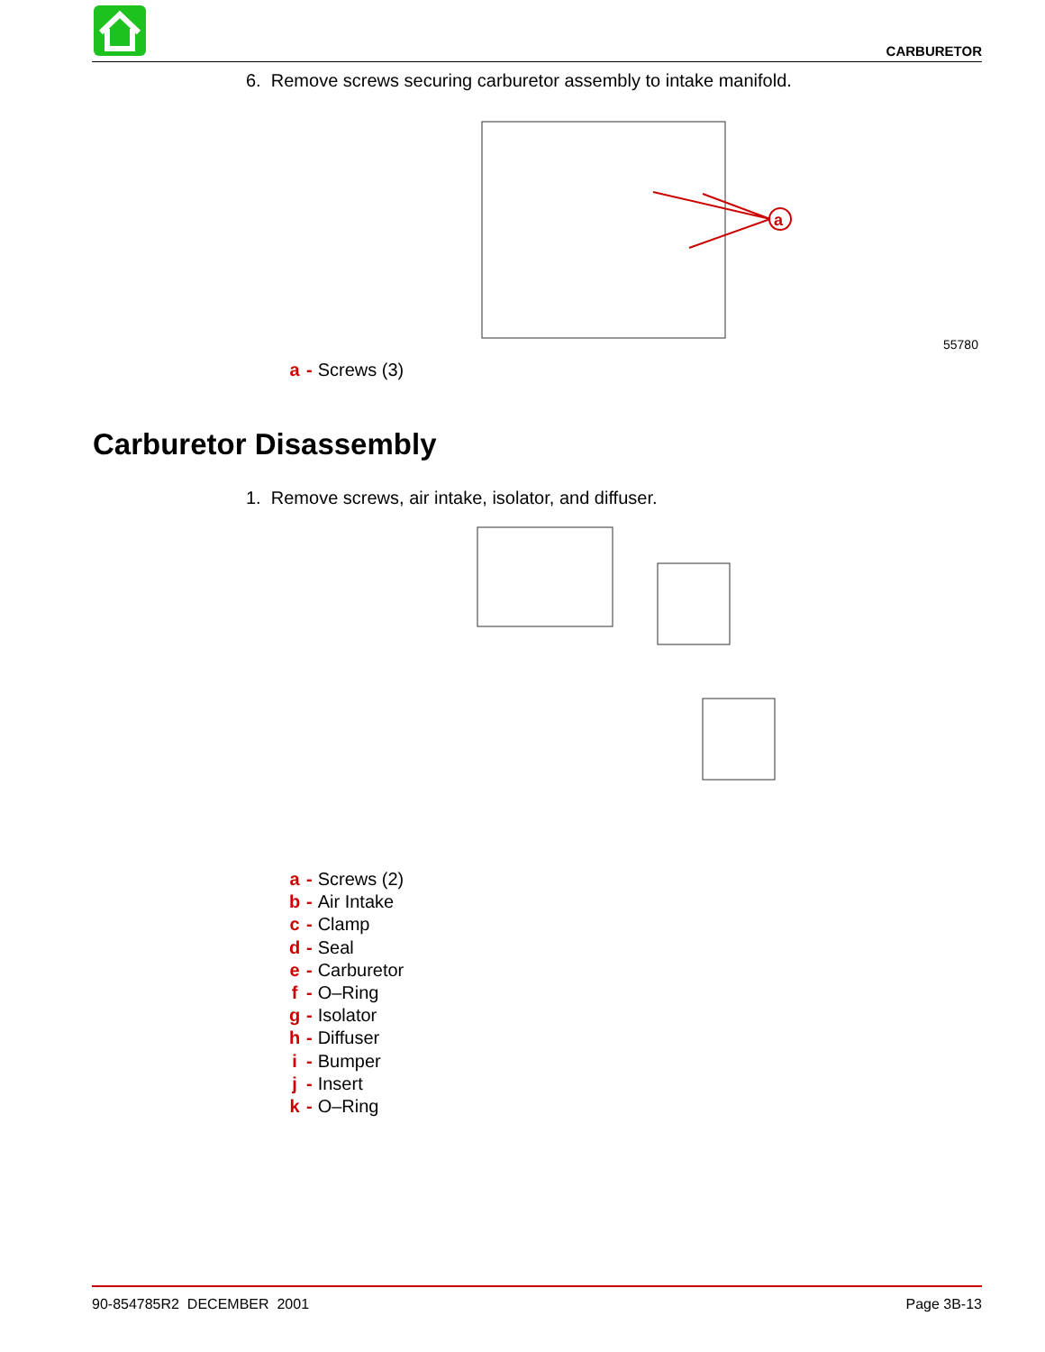CARBURETOR
6. Remove screws securing carburetor assembly to intake manifold.
a
55780
a - Screws (3)
Carburetor Disassembly
1. Remove screws, air intake, isolator, and diffuser.
a - Screws (2)
b - Air Intake
c - Clamp
d - Seal
e - Carburetor
f - O–Ring
g - Isolator
h - Diffuser
i - Bumper
j - Insert
k - O–Ring
90-854785R2 DECEMBER 2001 Page 3B-13